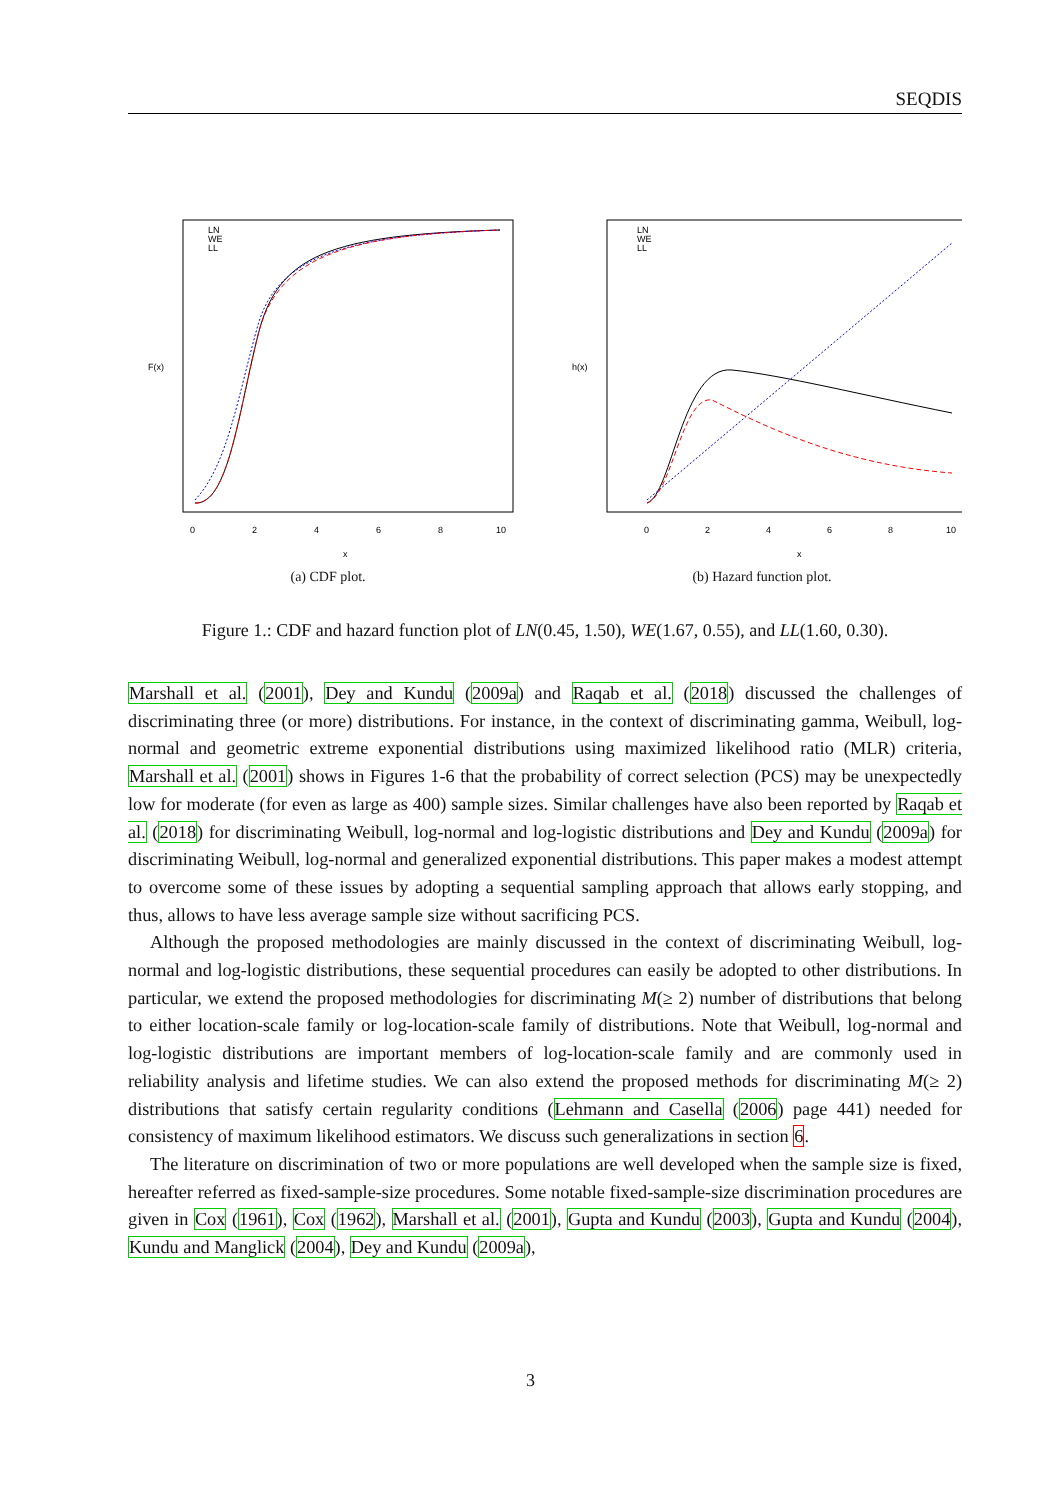SEQDIS
F(x)
x
0
2
4
6
8
10
LN
WE
LL
(a) CDF plot.
h(x)
x
0
2
4
6
8
10
LN
WE
LL
(b) Hazard function plot.
Figure 1.: CDF and hazard function plot of LN(0.45, 1.50), WE(1.67, 0.55), and LL(1.60, 0.30).
Marshall et al. (2001), Dey and Kundu (2009a) and Raqab et al. (2018) discussed the challenges of discriminating three (or more) distributions. For instance, in the context of discriminating gamma, Weibull, log-normal and geometric extreme exponential distributions using maximized likelihood ratio (MLR) criteria, Marshall et al. (2001) shows in Figures 1-6 that the probability of correct selection (PCS) may be unexpectedly low for moderate (for even as large as 400) sample sizes. Similar challenges have also been reported by Raqab et al. (2018) for discriminating Weibull, log-normal and log-logistic distributions and Dey and Kundu (2009a) for discriminating Weibull, log-normal and generalized exponential distributions. This paper makes a modest attempt to overcome some of these issues by adopting a sequential sampling approach that allows early stopping, and thus, allows to have less average sample size without sacrificing PCS.
Although the proposed methodologies are mainly discussed in the context of discriminating Weibull, log-normal and log-logistic distributions, these sequential procedures can easily be adopted to other distributions. In particular, we extend the proposed methodologies for discriminating M(≥ 2) number of distributions that belong to either location-scale family or log-location-scale family of distributions. Note that Weibull, log-normal and log-logistic distributions are important members of log-location-scale family and are commonly used in reliability analysis and lifetime studies. We can also extend the proposed methods for discriminating M(≥ 2) distributions that satisfy certain regularity conditions (Lehmann and Casella (2006) page 441) needed for consistency of maximum likelihood estimators. We discuss such generalizations in section 6.
The literature on discrimination of two or more populations are well developed when the sample size is fixed, hereafter referred as fixed-sample-size procedures. Some notable fixed-sample-size discrimination procedures are given in Cox (1961), Cox (1962), Marshall et al. (2001), Gupta and Kundu (2003), Gupta and Kundu (2004), Kundu and Manglick (2004), Dey and Kundu (2009a),
3